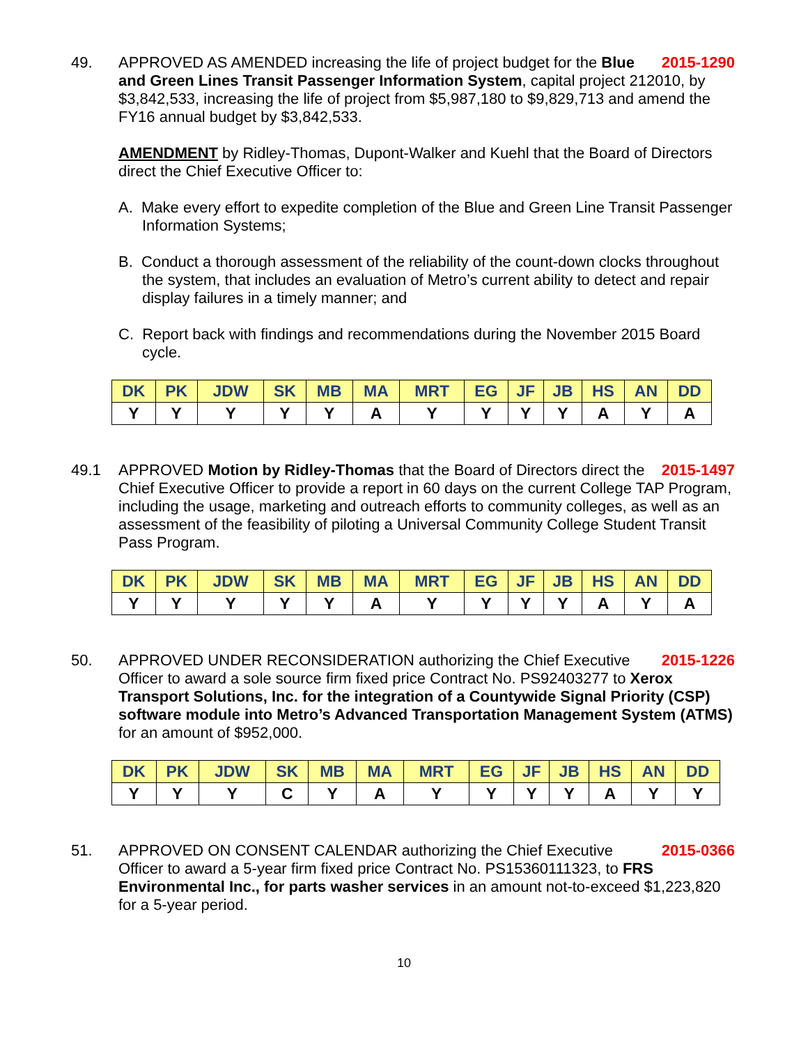49.
2015-1290 APPROVED AS AMENDED increasing the life of project budget for the Blue and Green Lines Transit Passenger Information System, capital project 212010, by $3,842,533, increasing the life of project from $5,987,180 to $9,829,713 and amend the FY16 annual budget by $3,842,533.
AMENDMENT by Ridley-Thomas, Dupont-Walker and Kuehl that the Board of Directors direct the Chief Executive Officer to:
A. Make every effort to expedite completion of the Blue and Green Line Transit Passenger Information Systems;
B. Conduct a thorough assessment of the reliability of the count-down clocks throughout the system, that includes an evaluation of Metro’s current ability to detect and repair display failures in a timely manner; and
C. Report back with findings and recommendations during the November 2015 Board cycle.
| DK | PK | JDW | SK | MB | MA | MRT | EG | JF | JB | HS | AN | DD |
| Y | Y | Y | Y | Y | A | Y | Y | Y | Y | A | Y | A |
49.1
2015-1497 APPROVED Motion by Ridley-Thomas that the Board of Directors direct the Chief Executive Officer to provide a report in 60 days on the current College TAP Program, including the usage, marketing and outreach efforts to community colleges, as well as an assessment of the feasibility of piloting a Universal Community College Student Transit Pass Program.
| DK | PK | JDW | SK | MB | MA | MRT | EG | JF | JB | HS | AN | DD |
| Y | Y | Y | Y | Y | A | Y | Y | Y | Y | A | Y | A |
50.
2015-1226 APPROVED UNDER RECONSIDERATION authorizing the Chief Executive Officer to award a sole source firm fixed price Contract No. PS92403277 to Xerox Transport Solutions, Inc. for the integration of a Countywide Signal Priority (CSP) software module into Metro’s Advanced Transportation Management System (ATMS) for an amount of $952,000.
| DK | PK | JDW | SK | MB | MA | MRT | EG | JF | JB | HS | AN | DD |
| Y | Y | Y | C | Y | A | Y | Y | Y | Y | A | Y | Y |
51.
2015-0366 APPROVED ON CONSENT CALENDAR authorizing the Chief Executive Officer to award a 5-year firm fixed price Contract No. PS15360111323, to FRS Environmental Inc., for parts washer services in an amount not-to-exceed $1,223,820 for a 5-year period.
10